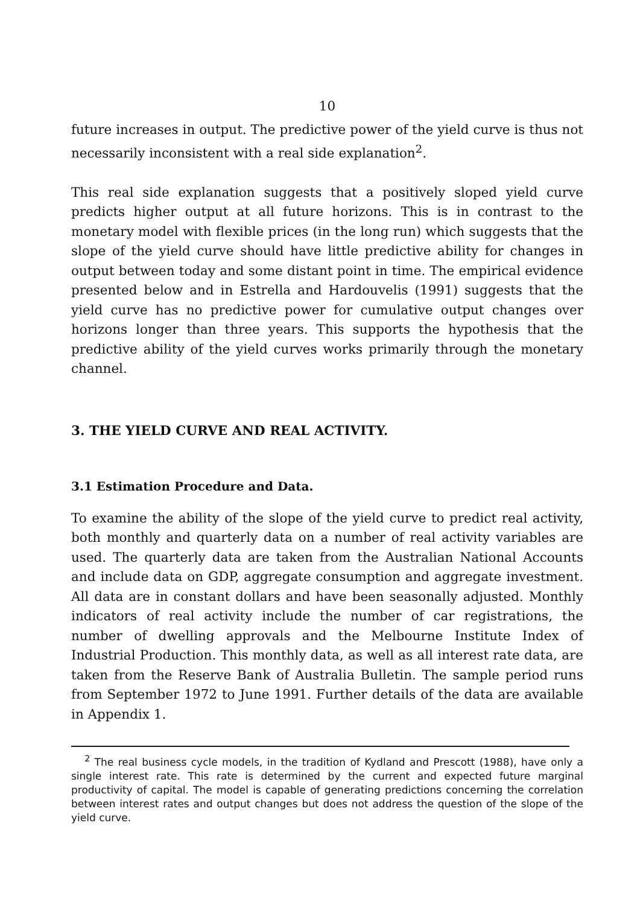10
future increases in output. The predictive power of the yield curve is thus not necessarily inconsistent with a real side explanation<sup>2</sup>.
This real side explanation suggests that a positively sloped yield curve predicts higher output at all future horizons. This is in contrast to the monetary model with flexible prices (in the long run) which suggests that the slope of the yield curve should have little predictive ability for changes in output between today and some distant point in time. The empirical evidence presented below and in Estrella and Hardouvelis (1991) suggests that the yield curve has no predictive power for cumulative output changes over horizons longer than three years. This supports the hypothesis that the predictive ability of the yield curves works primarily through the monetary channel.
3. THE YIELD CURVE AND REAL ACTIVITY.
3.1 Estimation Procedure and Data.
To examine the ability of the slope of the yield curve to predict real activity, both monthly and quarterly data on a number of real activity variables are used. The quarterly data are taken from the Australian National Accounts and include data on GDP, aggregate consumption and aggregate investment. All data are in constant dollars and have been seasonally adjusted. Monthly indicators of real activity include the number of car registrations, the number of dwelling approvals and the Melbourne Institute Index of Industrial Production. This monthly data, as well as all interest rate data, are taken from the Reserve Bank of Australia Bulletin. The sample period runs from September 1972 to June 1991. Further details of the data are available in Appendix 1.
<sup>2</sup> The real business cycle models, in the tradition of Kydland and Prescott (1988), have only a single interest rate. This rate is determined by the current and expected future marginal productivity of capital. The model is capable of generating predictions concerning the correlation between interest rates and output changes but does not address the question of the slope of the yield curve.